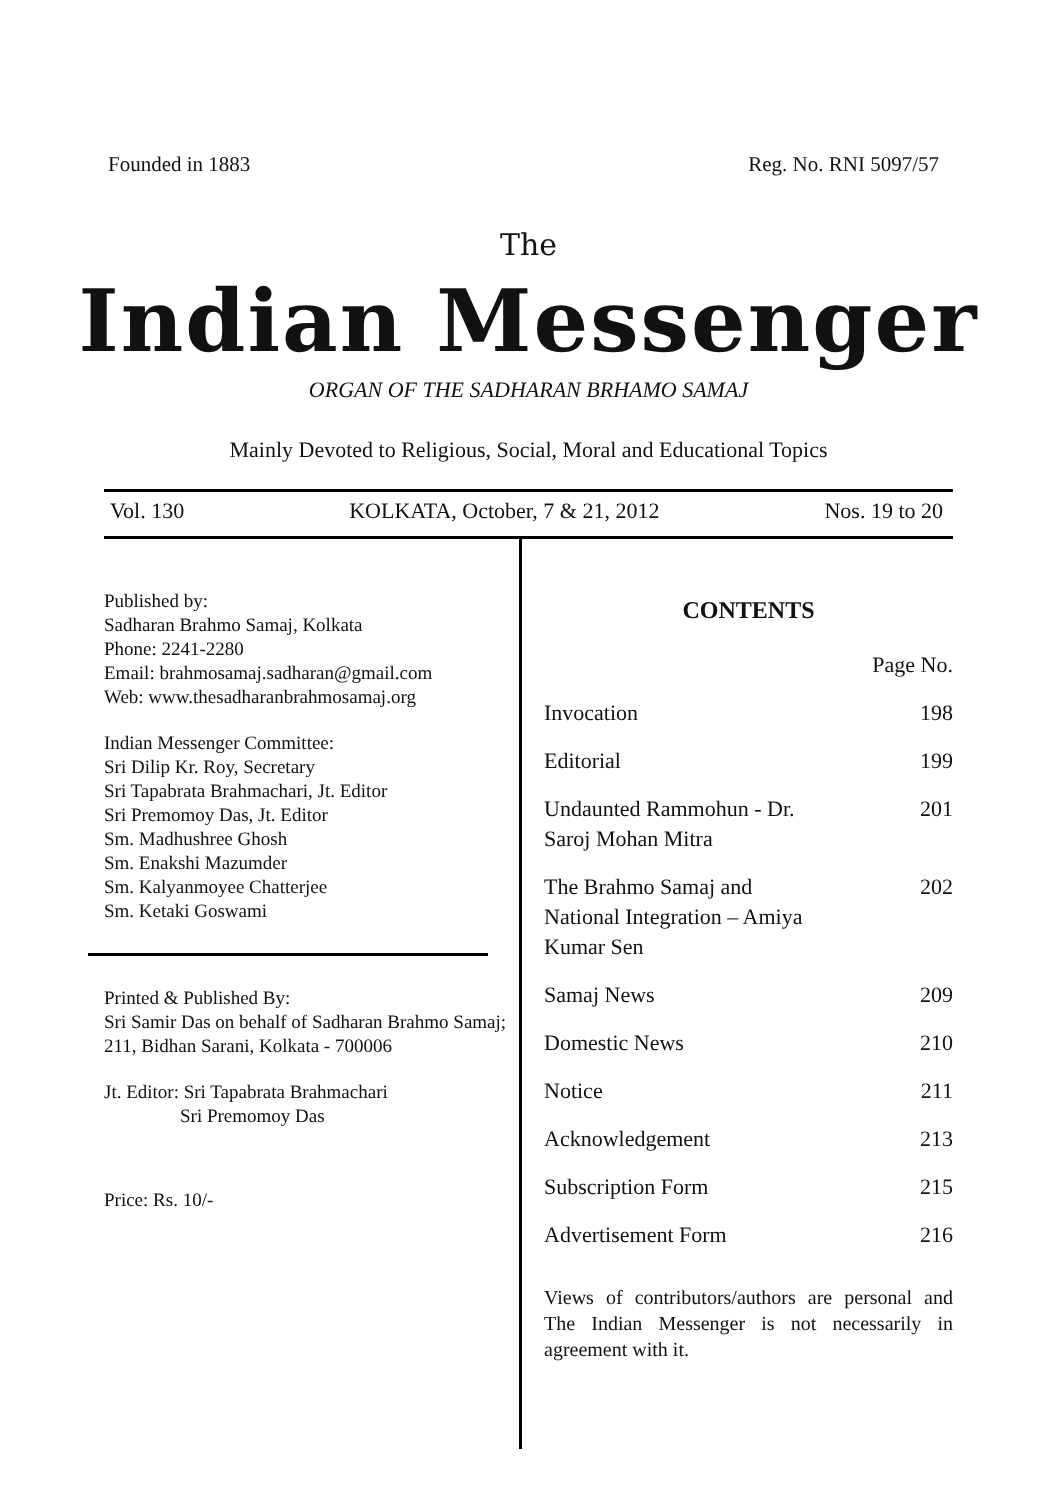Founded in 1883 Reg. No. RNI 5097/57
The
Indian Messenger
ORGAN OF THE SADHARAN BRHAMO SAMAJ
Mainly Devoted to Religious, Social, Moral and Educational Topics
Vol. 130 KOLKATA, October, 7 & 21, 2012 Nos. 19 to 20
Published by:
Sadharan Brahmo Samaj, Kolkata
Phone: 2241-2280
Email: brahmosamaj.sadharan@gmail.com
Web: www.thesadharanbrahmosamaj.org
Indian Messenger Committee:
Sri Dilip Kr. Roy, Secretary
Sri Tapabrata Brahmachari, Jt. Editor
Sri Premomoy Das, Jt. Editor
Sm. Madhushree Ghosh
Sm. Enakshi Mazumder
Sm. Kalyanmoyee Chatterjee
Sm. Ketaki Goswami
Printed & Published By:
Sri Samir Das on behalf of Sadharan Brahmo Samaj; 211, Bidhan Sarani, Kolkata - 700006
Jt. Editor: Sri Tapabrata Brahmachari
Sri Premomoy Das
Price: Rs. 10/-
CONTENTS
| | Page No. |
| Invocation | 198 |
| Editorial | 199 |
| Undaunted Rammohun - Dr. Saroj Mohan Mitra | 201 |
| The Brahmo Samaj and National Integration – Amiya Kumar Sen | 202 |
| Samaj News | 209 |
| Domestic News | 210 |
| Notice | 211 |
| Acknowledgement | 213 |
| Subscription Form | 215 |
| Advertisement Form | 216 |
Views of contributors/authors are personal and The Indian Messenger is not necessarily in agreement with it.